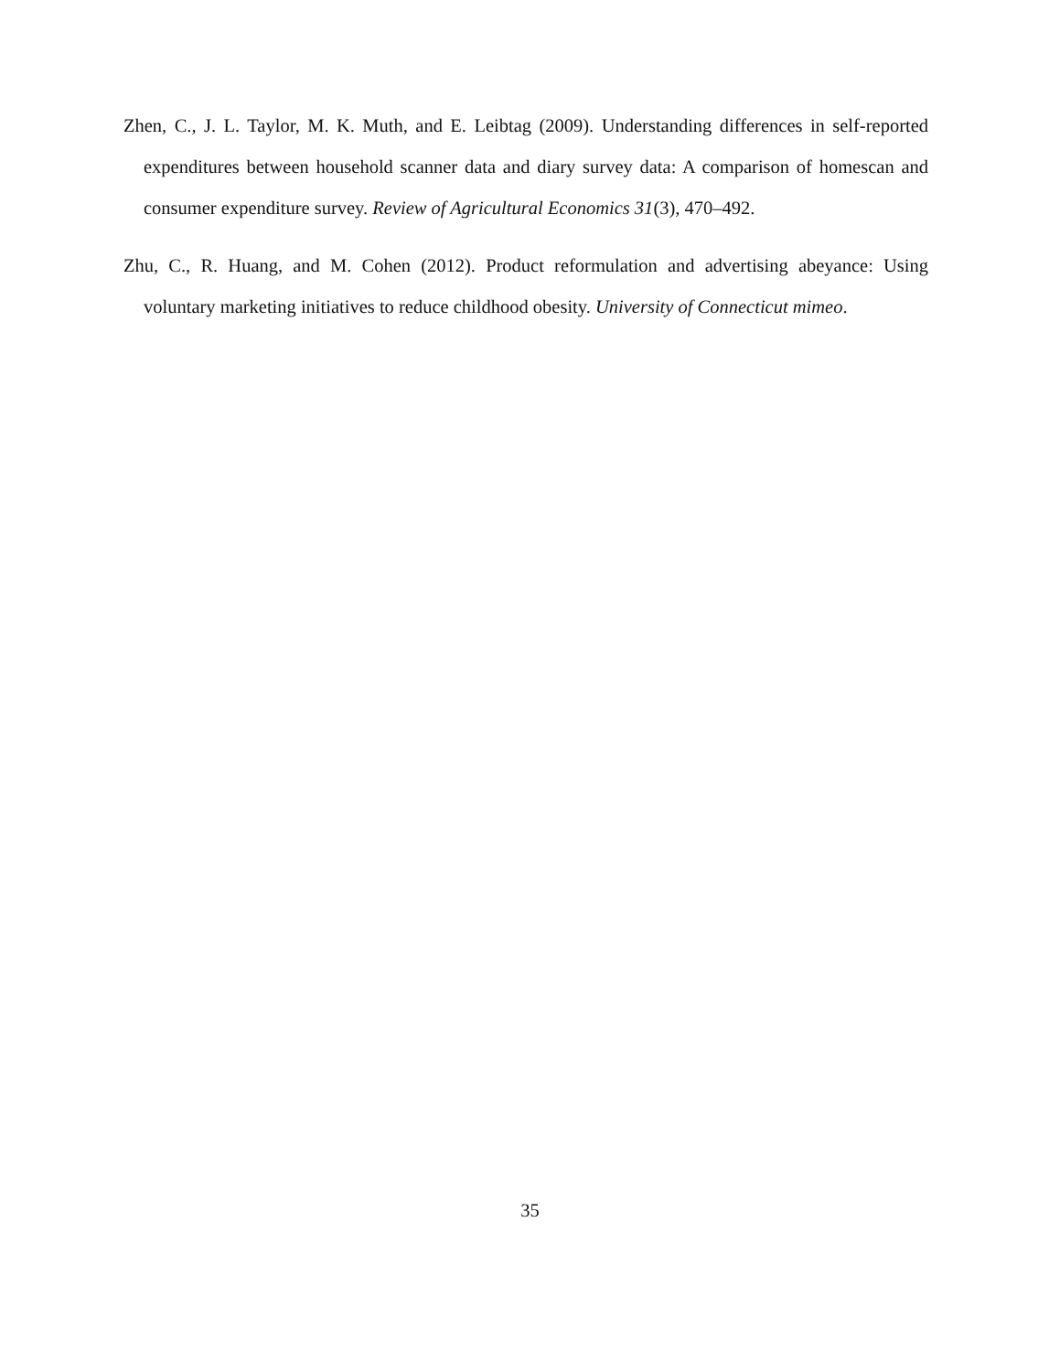Zhen, C., J. L. Taylor, M. K. Muth, and E. Leibtag (2009). Understanding differences in self-reported expenditures between household scanner data and diary survey data: A comparison of homescan and consumer expenditure survey. Review of Agricultural Economics 31(3), 470–492.
Zhu, C., R. Huang, and M. Cohen (2012). Product reformulation and advertising abeyance: Using voluntary marketing initiatives to reduce childhood obesity. University of Connecticut mimeo.
35